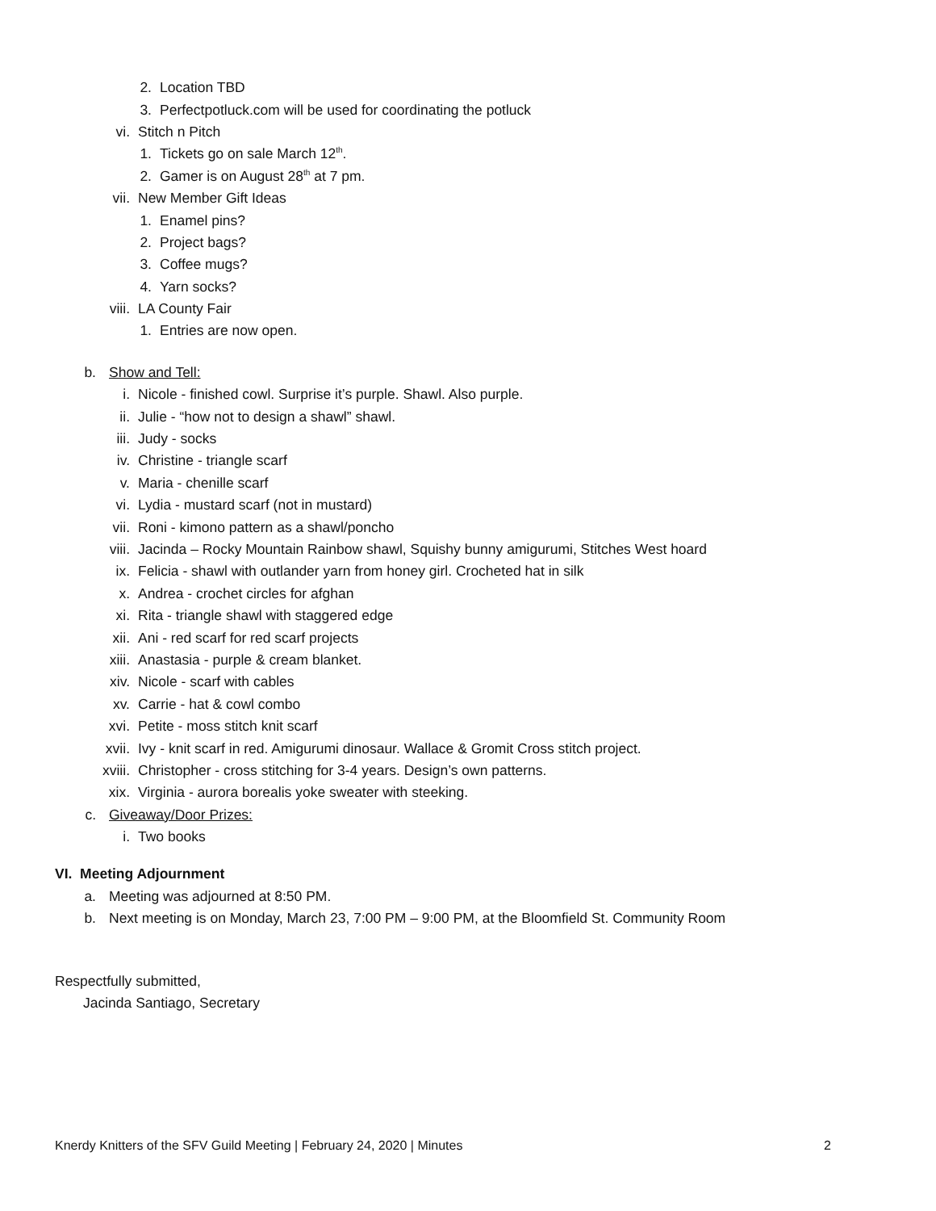2. Location TBD
3. Perfectpotluck.com will be used for coordinating the potluck
vi. Stitch n Pitch
1. Tickets go on sale March 12<sup>th</sup>.
2. Gamer is on August 28<sup>th</sup> at 7 pm.
vii. New Member Gift Ideas
1. Enamel pins?
2. Project bags?
3. Coffee mugs?
4. Yarn socks?
viii. LA County Fair
1. Entries are now open.
b. Show and Tell:
i. Nicole - finished cowl. Surprise it’s purple. Shawl. Also purple.
ii. Julie - “how not to design a shawl” shawl.
iii. Judy - socks
iv. Christine - triangle scarf
v. Maria - chenille scarf
vi. Lydia - mustard scarf (not in mustard)
vii. Roni - kimono pattern as a shawl/poncho
viii. Jacinda – Rocky Mountain Rainbow shawl, Squishy bunny amigurumi, Stitches West hoard
ix. Felicia - shawl with outlander yarn from honey girl. Crocheted hat in silk
x. Andrea - crochet circles for afghan
xi. Rita - triangle shawl with staggered edge
xii. Ani - red scarf for red scarf projects
xiii. Anastasia - purple & cream blanket.
xiv. Nicole - scarf with cables
xv. Carrie - hat & cowl combo
xvi. Petite - moss stitch knit scarf
xvii. Ivy - knit scarf in red. Amigurumi dinosaur. Wallace & Gromit Cross stitch project.
xviii. Christopher - cross stitching for 3-4 years. Design’s own patterns.
xix. Virginia - aurora borealis yoke sweater with steeking.
c. Giveaway/Door Prizes:
i. Two books
VI. Meeting Adjournment
a. Meeting was adjourned at 8:50 PM.
b. Next meeting is on Monday, March 23, 7:00 PM – 9:00 PM, at the Bloomfield St. Community Room
Respectfully submitted,
Jacinda Santiago, Secretary
Knerdy Knitters of the SFV Guild Meeting | February 24, 2020 | Minutes 2